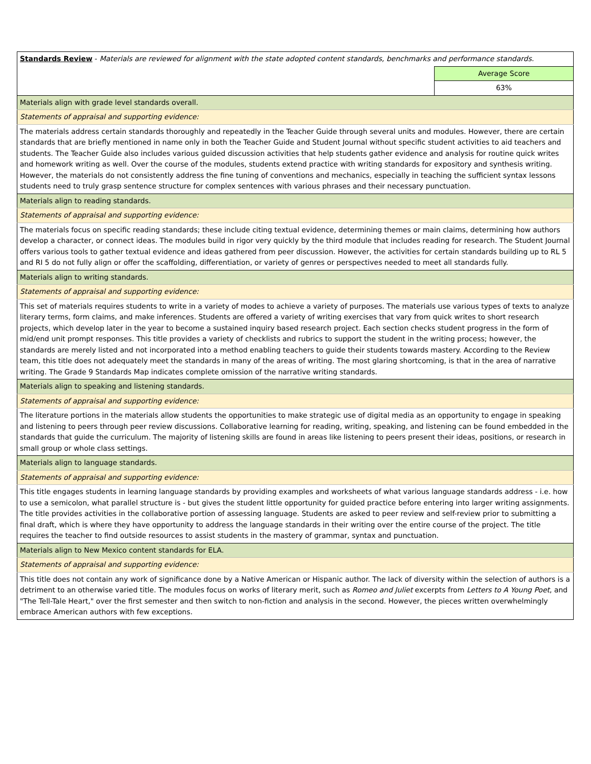| Standards Review - Materials are reviewed for alignment with the state adopted content standards, benchmarks and performance standards. | |
| | Average Score |
| | 63% |
| Materials align with grade level standards overall. | |
| Statements of appraisal and supporting evidence: | |
| The materials address certain standards thoroughly and repeatedly in the Teacher Guide through several units and modules. However, there are certain standards that are briefly mentioned in name only in both the Teacher Guide and Student Journal without specific student activities to aid teachers and students. The Teacher Guide also includes various guided discussion activities that help students gather evidence and analysis for routine quick writes and homework writing as well. Over the course of the modules, students extend practice with writing standards for expository and synthesis writing. However, the materials do not consistently address the fine tuning of conventions and mechanics, especially in teaching the sufficient syntax lessons students need to truly grasp sentence structure for complex sentences with various phrases and their necessary punctuation. | |
| Materials align to reading standards. | |
| Statements of appraisal and supporting evidence: | |
| The materials focus on specific reading standards; these include citing textual evidence, determining themes or main claims, determining how authors develop a character, or connect ideas. The modules build in rigor very quickly by the third module that includes reading for research. The Student Journal offers various tools to gather textual evidence and ideas gathered from peer discussion. However, the activities for certain standards building up to RL 5 and RI 5 do not fully align or offer the scaffolding, differentiation, or variety of genres or perspectives needed to meet all standards fully. | |
| Materials align to writing standards. | |
| Statements of appraisal and supporting evidence: | |
| This set of materials requires students to write in a variety of modes to achieve a variety of purposes. The materials use various types of texts to analyze literary terms, form claims, and make inferences. Students are offered a variety of writing exercises that vary from quick writes to short research projects, which develop later in the year to become a sustained inquiry based research project. Each section checks student progress in the form of mid/end unit prompt responses. This title provides a variety of checklists and rubrics to support the student in the writing process; however, the standards are merely listed and not incorporated into a method enabling teachers to guide their students towards mastery. According to the Review team, this title does not adequately meet the standards in many of the areas of writing. The most glaring shortcoming, is that in the area of narrative writing. The Grade 9 Standards Map indicates complete omission of the narrative writing standards. | |
| Materials align to speaking and listening standards. | |
| Statements of appraisal and supporting evidence: | |
| The literature portions in the materials allow students the opportunities to make strategic use of digital media as an opportunity to engage in speaking and listening to peers through peer review discussions. Collaborative learning for reading, writing, speaking, and listening can be found embedded in the standards that guide the curriculum. The majority of listening skills are found in areas like listening to peers present their ideas, positions, or research in small group or whole class settings. | |
| Materials align to language standards. | |
| Statements of appraisal and supporting evidence: | |
| This title engages students in learning language standards by providing examples and worksheets of what various language standards address - i.e. how to use a semicolon, what parallel structure is - but gives the student little opportunity for guided practice before entering into larger writing assignments. The title provides activities in the collaborative portion of assessing language. Students are asked to peer review and self-review prior to submitting a final draft, which is where they have opportunity to address the language standards in their writing over the entire course of the project. The title requires the teacher to find outside resources to assist students in the mastery of grammar, syntax and punctuation. | |
| Materials align to New Mexico content standards for ELA. | |
| Statements of appraisal and supporting evidence: | |
| This title does not contain any work of significance done by a Native American or Hispanic author. The lack of diversity within the selection of authors is a detriment to an otherwise varied title. The modules focus on works of literary merit, such as Romeo and Juliet excerpts from Letters to A Young Poet , and "The Tell-Tale Heart," over the first semester and then switch to non-fiction and analysis in the second. However, the pieces written overwhelmingly embrace American authors with few exceptions. | |